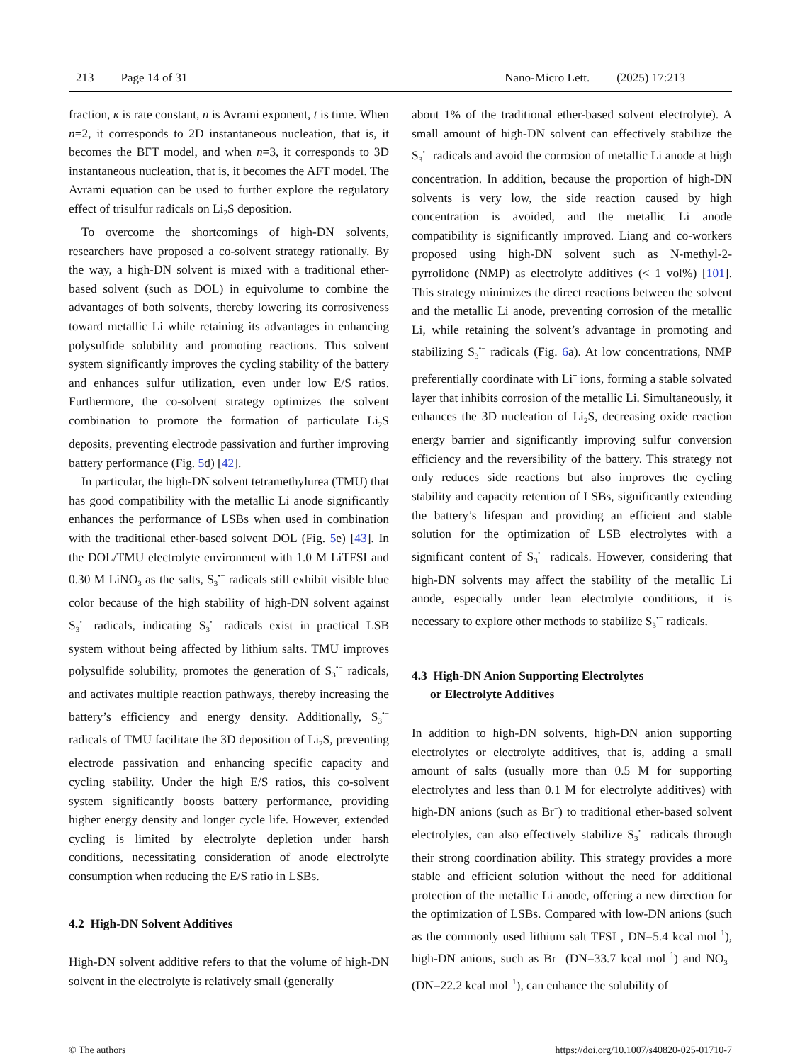213 Page 14 of 31 Nano-Micro Lett. (2025) 17:213
fraction, κ is rate constant, n is Avrami exponent, t is time. When n=2, it corresponds to 2D instantaneous nucleation, that is, it becomes the BFT model, and when n=3, it corresponds to 3D instantaneous nucleation, that is, it becomes the AFT model. The Avrami equation can be used to further explore the regulatory effect of trisulfur radicals on Li<sub>2</sub>S deposition.
To overcome the shortcomings of high-DN solvents, researchers have proposed a co-solvent strategy rationally. By the way, a high-DN solvent is mixed with a traditional ether-based solvent (such as DOL) in equivolume to combine the advantages of both solvents, thereby lowering its corrosiveness toward metallic Li while retaining its advantages in enhancing polysulfide solubility and promoting reactions. This solvent system significantly improves the cycling stability of the battery and enhances sulfur utilization, even under low E/S ratios. Furthermore, the co-solvent strategy optimizes the solvent combination to promote the formation of particulate Li<sub>2</sub>S deposits, preventing electrode passivation and further improving battery performance (Fig. 5d) [42].
In particular, the high-DN solvent tetramethylurea (TMU) that has good compatibility with the metallic Li anode significantly enhances the performance of LSBs when used in combination with the traditional ether-based solvent DOL (Fig. 5e) [43]. In the DOL/TMU electrolyte environment with 1.0 M LiTFSI and 0.30 M LiNO<sub>3</sub> as the salts, S<sub>3</sub><sup>•−</sup> radicals still exhibit visible blue color because of the high stability of high-DN solvent against S<sub>3</sub><sup>•−</sup> radicals, indicating S<sub>3</sub><sup>•−</sup> radicals exist in practical LSB system without being affected by lithium salts. TMU improves polysulfide solubility, promotes the generation of S<sub>3</sub><sup>•−</sup> radicals, and activates multiple reaction pathways, thereby increasing the battery’s efficiency and energy density. Additionally, S<sub>3</sub><sup>•−</sup> radicals of TMU facilitate the 3D deposition of Li<sub>2</sub>S, preventing electrode passivation and enhancing specific capacity and cycling stability. Under the high E/S ratios, this co-solvent system significantly boosts battery performance, providing higher energy density and longer cycle life. However, extended cycling is limited by electrolyte depletion under harsh conditions, necessitating consideration of anode electrolyte consumption when reducing the E/S ratio in LSBs.
4.2 High-DN Solvent Additives
High-DN solvent additive refers to that the volume of high-DN solvent in the electrolyte is relatively small (generally
about 1% of the traditional ether-based solvent electrolyte). A small amount of high-DN solvent can effectively stabilize the S<sub>3</sub><sup>•−</sup> radicals and avoid the corrosion of metallic Li anode at high concentration. In addition, because the proportion of high-DN solvents is very low, the side reaction caused by high concentration is avoided, and the metallic Li anode compatibility is significantly improved. Liang and co-workers proposed using high-DN solvent such as N-methyl-2-pyrrolidone (NMP) as electrolyte additives (< 1 vol%) [101]. This strategy minimizes the direct reactions between the solvent and the metallic Li anode, preventing corrosion of the metallic Li, while retaining the solvent’s advantage in promoting and stabilizing S<sub>3</sub><sup>•−</sup> radicals (Fig. 6a). At low concentrations, NMP preferentially coordinate with Li<sup>+</sup> ions, forming a stable solvated layer that inhibits corrosion of the metallic Li. Simultaneously, it enhances the 3D nucleation of Li<sub>2</sub>S, decreasing oxide reaction energy barrier and significantly improving sulfur conversion efficiency and the reversibility of the battery. This strategy not only reduces side reactions but also improves the cycling stability and capacity retention of LSBs, significantly extending the battery’s lifespan and providing an efficient and stable solution for the optimization of LSB electrolytes with a significant content of S<sub>3</sub><sup>•−</sup> radicals. However, considering that high-DN solvents may affect the stability of the metallic Li anode, especially under lean electrolyte conditions, it is necessary to explore other methods to stabilize S<sub>3</sub><sup>•−</sup> radicals.
4.3 High-DN Anion Supporting Electrolytes
or Electrolyte Additives
In addition to high-DN solvents, high-DN anion supporting electrolytes or electrolyte additives, that is, adding a small amount of salts (usually more than 0.5 M for supporting electrolytes and less than 0.1 M for electrolyte additives) with high-DN anions (such as Br<sup>−</sup>) to traditional ether-based solvent electrolytes, can also effectively stabilize S<sub>3</sub><sup>•−</sup> radicals through their strong coordination ability. This strategy provides a more stable and efficient solution without the need for additional protection of the metallic Li anode, offering a new direction for the optimization of LSBs. Compared with low-DN anions (such as the commonly used lithium salt TFSI<sup>−</sup>, DN=5.4 kcal mol<sup>−1</sup>), high-DN anions, such as Br<sup>−</sup> (DN=33.7 kcal mol<sup>−1</sup>) and NO<sub>3</sub><sup>−</sup> (DN=22.2 kcal mol<sup>−1</sup>), can enhance the solubility of
© The authors https://doi.org/10.1007/s40820-025-01710-7